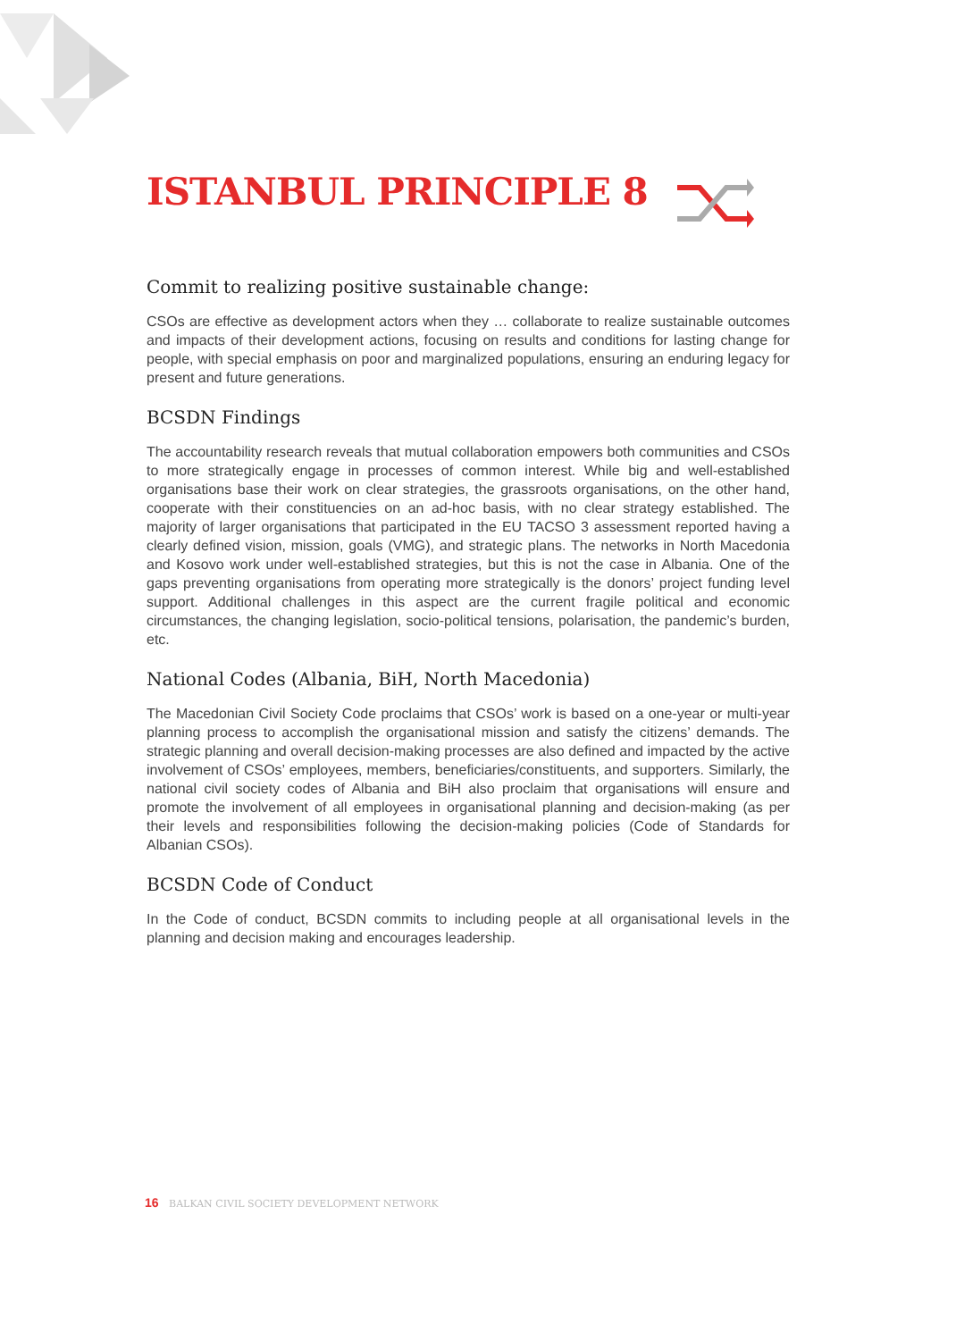ISTANBUL PRINCIPLE 8
Commit to realizing positive sustainable change:
CSOs are effective as development actors when they … collaborate to realize sustainable outcomes and impacts of their development actions, focusing on results and conditions for lasting change for people, with special emphasis on poor and marginalized populations, ensuring an enduring legacy for present and future generations.
BCSDN Findings
The accountability research reveals that mutual collaboration empowers both communities and CSOs to more strategically engage in processes of common interest. While big and well-established organisations base their work on clear strategies, the grassroots organisations, on the other hand, cooperate with their constituencies on an ad-hoc basis, with no clear strategy established. The majority of larger organisations that participated in the EU TACSO 3 assessment reported having a clearly defined vision, mission, goals (VMG), and strategic plans. The networks in North Macedonia and Kosovo work under well-established strategies, but this is not the case in Albania. One of the gaps preventing organisations from operating more strategically is the donors’ project funding level support. Additional challenges in this aspect are the current fragile political and economic circumstances, the changing legislation, socio-political tensions, polarisation, the pandemic’s burden, etc.
National Codes (Albania, BiH, North Macedonia)
The Macedonian Civil Society Code proclaims that CSOs’ work is based on a one-year or multi-year planning process to accomplish the organisational mission and satisfy the citizens’ demands. The strategic planning and overall decision-making processes are also defined and impacted by the active involvement of CSOs’ employees, members, beneficiaries/constituents, and supporters. Similarly, the national civil society codes of Albania and BiH also proclaim that organisations will ensure and promote the involvement of all employees in organisational planning and decision-making (as per their levels and responsibilities following the decision-making policies (Code of Standards for Albanian CSOs).
BCSDN Code of Conduct
In the Code of conduct, BCSDN commits to including people at all organisational levels in the planning and decision making and encourages leadership.
16 BALKAN CIVIL SOCIETY DEVELOPMENT NETWORK